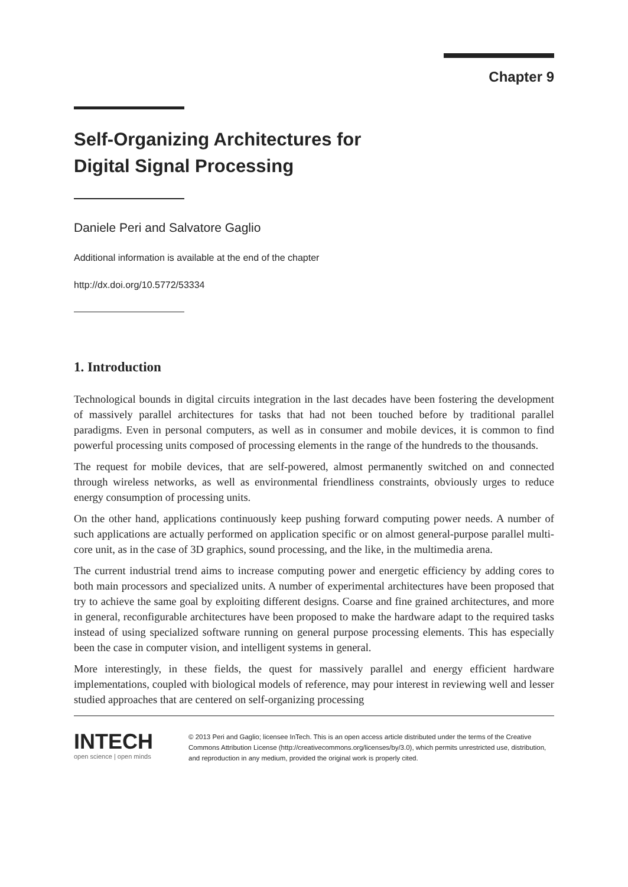Chapter 9
Self-Organizing Architectures for
Digital Signal Processing
Daniele Peri and Salvatore Gaglio
Additional information is available at the end of the chapter
http://dx.doi.org/10.5772/53334
1. Introduction
Technological bounds in digital circuits integration in the last decades have been fostering the development of massively parallel architectures for tasks that had not been touched before by traditional parallel paradigms. Even in personal computers, as well as in consumer and mobile devices, it is common to find powerful processing units composed of processing elements in the range of the hundreds to the thousands.
The request for mobile devices, that are self-powered, almost permanently switched on and connected through wireless networks, as well as environmental friendliness constraints, obviously urges to reduce energy consumption of processing units.
On the other hand, applications continuously keep pushing forward computing power needs. A number of such applications are actually performed on application specific or on almost general-purpose parallel multi-core unit, as in the case of 3D graphics, sound processing, and the like, in the multimedia arena.
The current industrial trend aims to increase computing power and energetic efficiency by adding cores to both main processors and specialized units. A number of experimental architectures have been proposed that try to achieve the same goal by exploiting different designs. Coarse and fine grained architectures, and more in general, reconfigurable architectures have been proposed to make the hardware adapt to the required tasks instead of using specialized software running on general purpose processing elements. This has especially been the case in computer vision, and intelligent systems in general.
More interestingly, in these fields, the quest for massively parallel and energy efficient hardware implementations, coupled with biological models of reference, may pour interest in reviewing well and lesser studied approaches that are centered on self-organizing processing
INTECH
open science | open minds
© 2013 Peri and Gaglio; licensee InTech. This is an open access article distributed under the terms of the Creative Commons Attribution License (http://creativecommons.org/licenses/by/3.0), which permits unrestricted use, distribution, and reproduction in any medium, provided the original work is properly cited.